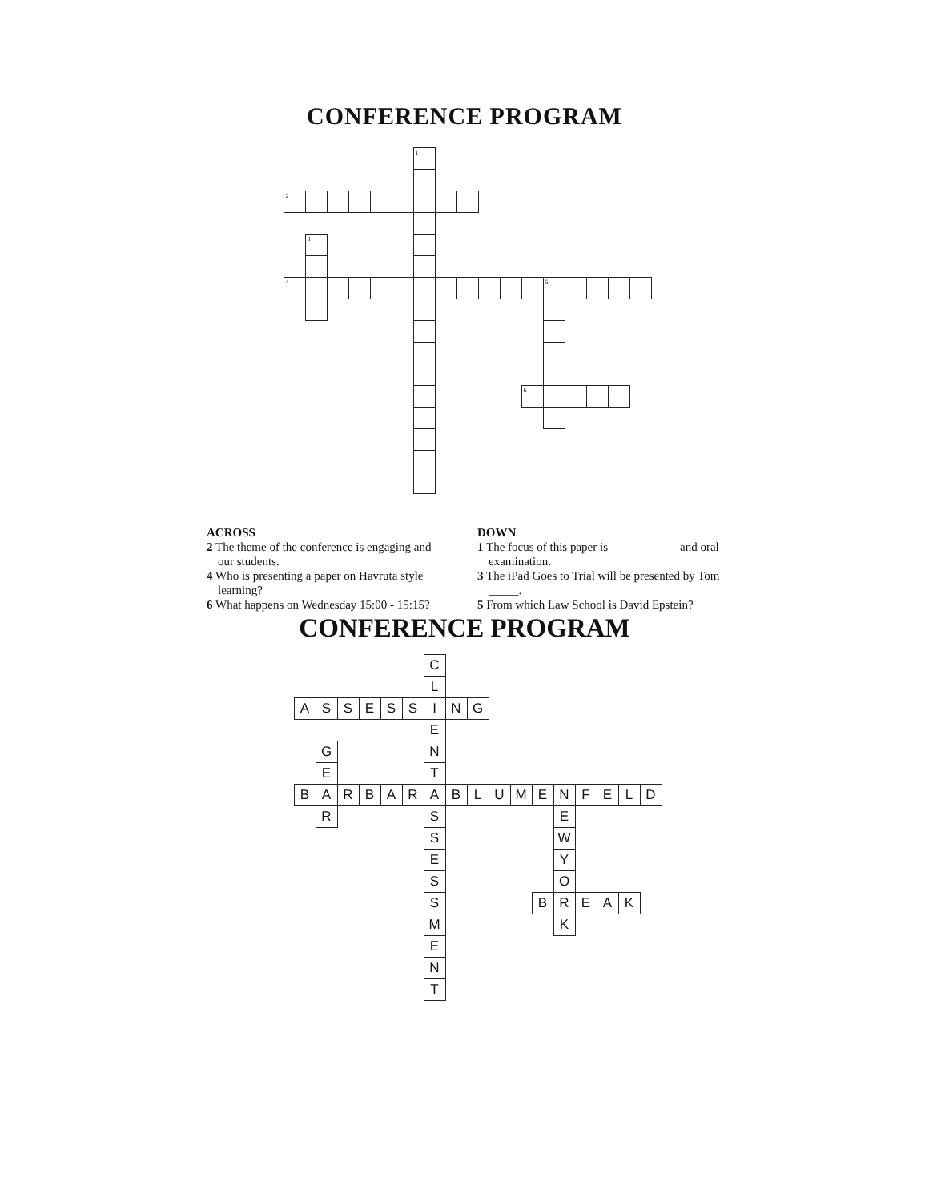CONFERENCE PROGRAM
<sup>1</sup>
<sup>2</sup>
<sup>3</sup>
<sup>4</sup>
<sup>5</sup>
<sup>6</sup>
ACROSS
2 The theme of the conference is engaging and _____ our students.
4 Who is presenting a paper on Havruta style learning?
6 What happens on Wednesday 15:00 - 15:15?
DOWN
1 The focus of this paper is ___________ and oral examination.
3 The iPad Goes to Trial will be presented by Tom _____.
5 From which Law School is David Epstein?
CONFERENCE PROGRAM
C
L
A
S
S
E
S
S
I
N
G
E
G
N
E
T
B
A
R
B
A
R
A
B
L
U
M
E
N
F
E
L
D
R
S
E
S
W
E
Y
S
O
S
B
R
E
A
K
M
K
E
N
T